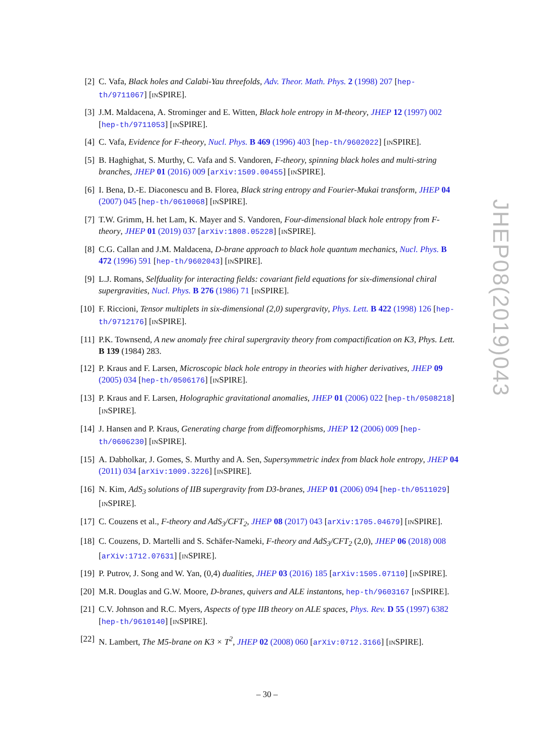[2] C. Vafa, Black holes and Calabi-Yau threefolds, Adv. Theor. Math. Phys. 2 (1998) 207 [hep-th/9711067] [INSPIRE].
[3] J.M. Maldacena, A. Strominger and E. Witten, Black hole entropy in M-theory, JHEP 12 (1997) 002 [hep-th/9711053] [INSPIRE].
[4] C. Vafa, Evidence for F-theory, Nucl. Phys. B 469 (1996) 403 [hep-th/9602022] [INSPIRE].
[5] B. Haghighat, S. Murthy, C. Vafa and S. Vandoren, F-theory, spinning black holes and multi-string branches, JHEP 01 (2016) 009 [arXiv:1509.00455] [INSPIRE].
[6] I. Bena, D.-E. Diaconescu and B. Florea, Black string entropy and Fourier-Mukai transform, JHEP 04 (2007) 045 [hep-th/0610068] [INSPIRE].
[7] T.W. Grimm, H. het Lam, K. Mayer and S. Vandoren, Four-dimensional black hole entropy from F-theory, JHEP 01 (2019) 037 [arXiv:1808.05228] [INSPIRE].
[8] C.G. Callan and J.M. Maldacena, D-brane approach to black hole quantum mechanics, Nucl. Phys. B 472 (1996) 591 [hep-th/9602043] [INSPIRE].
[9] L.J. Romans, Selfduality for interacting fields: covariant field equations for six-dimensional chiral supergravities, Nucl. Phys. B 276 (1986) 71 [INSPIRE].
[10] F. Riccioni, Tensor multiplets in six-dimensional (2,0) supergravity, Phys. Lett. B 422 (1998) 126 [hep-th/9712176] [INSPIRE].
[11] P.K. Townsend, A new anomaly free chiral supergravity theory from compactification on K3, Phys. Lett. B 139 (1984) 283.
[12] P. Kraus and F. Larsen, Microscopic black hole entropy in theories with higher derivatives, JHEP 09 (2005) 034 [hep-th/0506176] [INSPIRE].
[13] P. Kraus and F. Larsen, Holographic gravitational anomalies, JHEP 01 (2006) 022 [hep-th/0508218] [INSPIRE].
[14] J. Hansen and P. Kraus, Generating charge from diffeomorphisms, JHEP 12 (2006) 009 [hep-th/0606230] [INSPIRE].
[15] A. Dabholkar, J. Gomes, S. Murthy and A. Sen, Supersymmetric index from black hole entropy, JHEP 04 (2011) 034 [arXiv:1009.3226] [INSPIRE].
[16] N. Kim, AdS<sub>3</sub> solutions of IIB supergravity from D3-branes, JHEP 01 (2006) 094 [hep-th/0511029] [INSPIRE].
[17] C. Couzens et al., F-theory and AdS<sub>3</sub>/CFT<sub>2</sub>, JHEP 08 (2017) 043 [arXiv:1705.04679] [INSPIRE].
[18] C. Couzens, D. Martelli and S. Schäfer-Nameki, F-theory and AdS<sub>3</sub>/CFT<sub>2</sub> (2,0), JHEP 06 (2018) 008 [arXiv:1712.07631] [INSPIRE].
[19] P. Putrov, J. Song and W. Yan, (0,4) dualities, JHEP 03 (2016) 185 [arXiv:1505.07110] [INSPIRE].
[20] M.R. Douglas and G.W. Moore, D-branes, quivers and ALE instantons, hep-th/9603167 [INSPIRE].
[21] C.V. Johnson and R.C. Myers, Aspects of type IIB theory on ALE spaces, Phys. Rev. D 55 (1997) 6382 [hep-th/9610140] [INSPIRE].
[22] N. Lambert, The M5-brane on K3 × T<sup>2</sup>, JHEP 02 (2008) 060 [arXiv:0712.3166] [INSPIRE].
JHEP08(2019)043
– 30 –